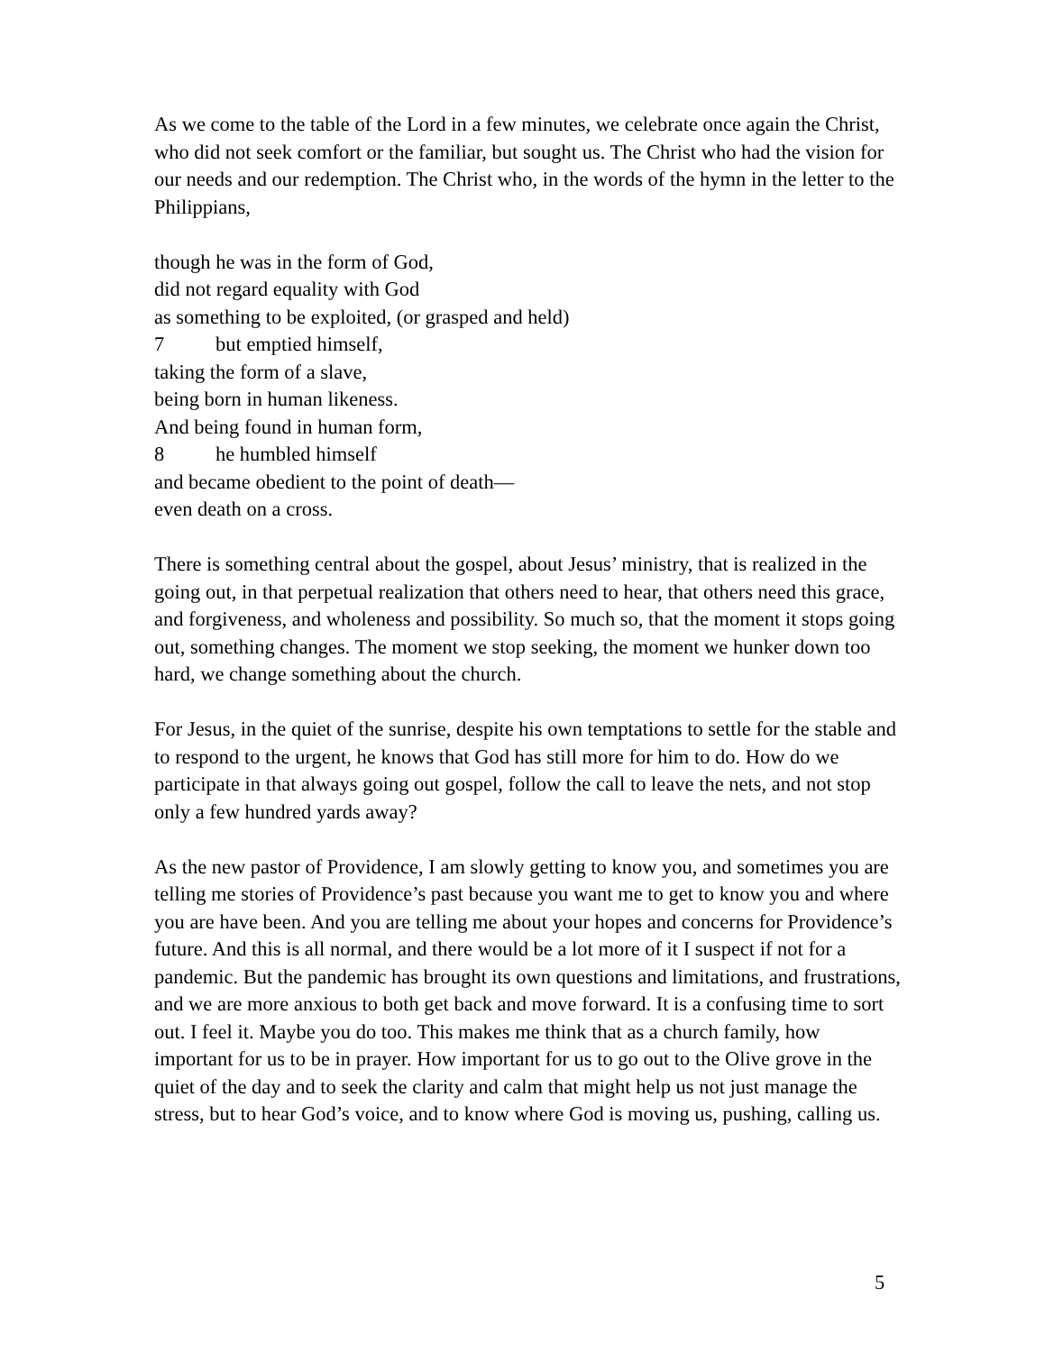As we come to the table of the Lord in a few minutes, we celebrate once again the Christ, who did not seek comfort or the familiar, but sought us. The Christ who had the vision for our needs and our redemption. The Christ who, in the words of the hymn in the letter to the Philippians,
though he was in the form of God,
did not regard equality with God
as something to be exploited, (or grasped and held)
7 but emptied himself,
taking the form of a slave,
being born in human likeness.
And being found in human form,
8 he humbled himself
and became obedient to the point of death—
even death on a cross.
There is something central about the gospel, about Jesus’ ministry, that is realized in the going out, in that perpetual realization that others need to hear, that others need this grace, and forgiveness, and wholeness and possibility. So much so, that the moment it stops going out, something changes. The moment we stop seeking, the moment we hunker down too hard, we change something about the church.
For Jesus, in the quiet of the sunrise, despite his own temptations to settle for the stable and to respond to the urgent, he knows that God has still more for him to do. How do we participate in that always going out gospel, follow the call to leave the nets, and not stop only a few hundred yards away?
As the new pastor of Providence, I am slowly getting to know you, and sometimes you are telling me stories of Providence’s past because you want me to get to know you and where you are have been. And you are telling me about your hopes and concerns for Providence’s future. And this is all normal, and there would be a lot more of it I suspect if not for a pandemic. But the pandemic has brought its own questions and limitations, and frustrations, and we are more anxious to both get back and move forward. It is a confusing time to sort out. I feel it. Maybe you do too. This makes me think that as a church family, how important for us to be in prayer. How important for us to go out to the Olive grove in the quiet of the day and to seek the clarity and calm that might help us not just manage the stress, but to hear God’s voice, and to know where God is moving us, pushing, calling us.
5